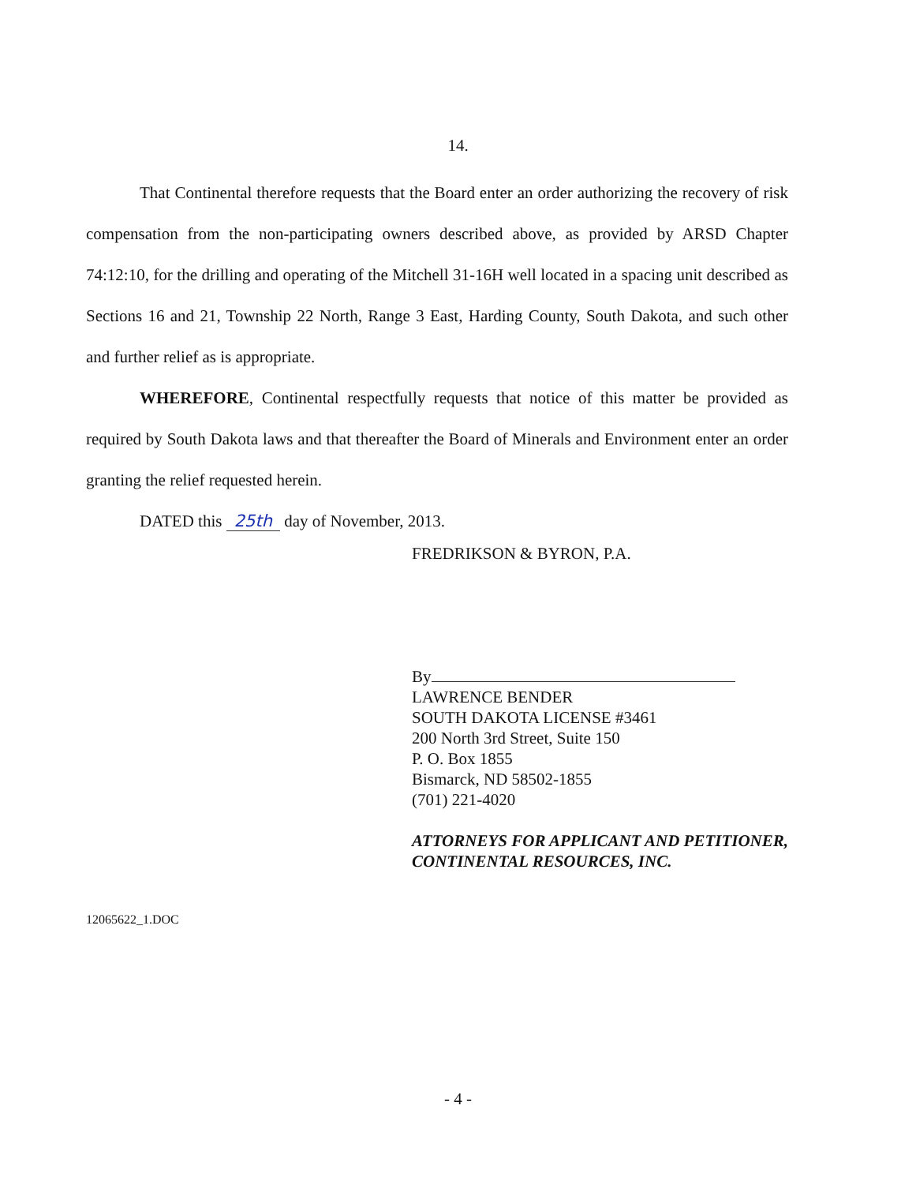14.
That Continental therefore requests that the Board enter an order authorizing the recovery of risk compensation from the non-participating owners described above, as provided by ARSD Chapter 74:12:10, for the drilling and operating of the Mitchell 31-16H well located in a spacing unit described as Sections 16 and 21, Township 22 North, Range 3 East, Harding County, South Dakota, and such other and further relief as is appropriate.
WHEREFORE, Continental respectfully requests that notice of this matter be provided as required by South Dakota laws and that thereafter the Board of Minerals and Environment enter an order granting the relief requested herein.
DATED this 25th day of November, 2013.
FREDRIKSON & BYRON, P.A.
By
LAWRENCE BENDER
SOUTH DAKOTA LICENSE #3461
200 North 3rd Street, Suite 150
P. O. Box 1855
Bismarck, ND 58502-1855
(701) 221-4020
ATTORNEYS FOR APPLICANT AND PETITIONER, CONTINENTAL RESOURCES, INC.
12065622_1.DOC
- 4 -